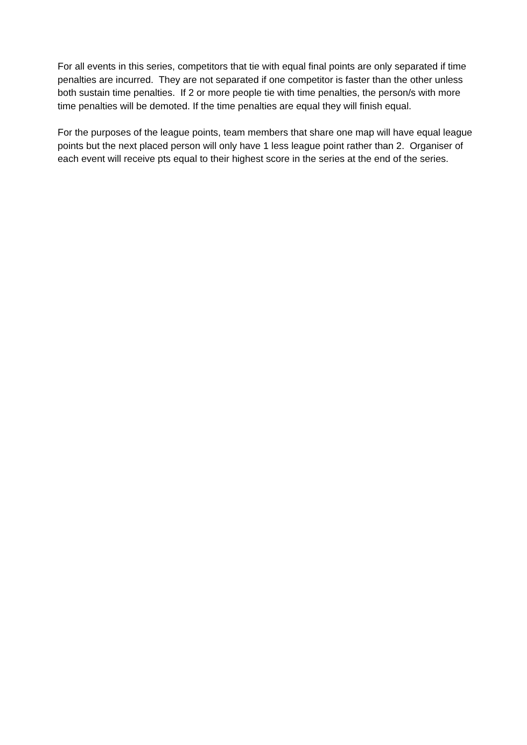For all events in this series, competitors that tie with equal final points are only separated if time penalties are incurred. They are not separated if one competitor is faster than the other unless both sustain time penalties. If 2 or more people tie with time penalties, the person/s with more time penalties will be demoted. If the time penalties are equal they will finish equal.
For the purposes of the league points, team members that share one map will have equal league points but the next placed person will only have 1 less league point rather than 2. Organiser of each event will receive pts equal to their highest score in the series at the end of the series.